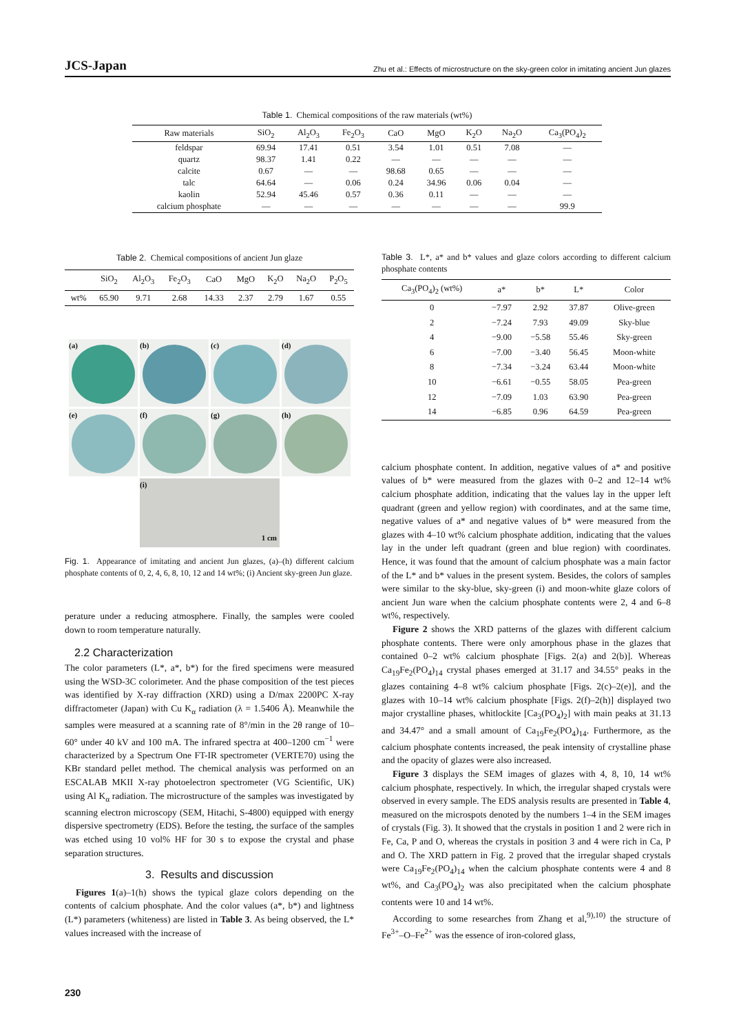JCS-Japan Zhu et al.: Effects of microstructure on the sky-green color in imitating ancient Jun glazes
Table 1. Chemical compositions of the raw materials (wt%)
| Raw materials | SiO<sub>2</sub> | Al<sub>2</sub>O<sub>3</sub> | Fe<sub>2</sub>O<sub>3</sub> | CaO | MgO | K<sub>2</sub>O | Na<sub>2</sub>O | Ca<sub>3</sub>(PO<sub>4</sub>)<sub>2</sub> |
| --- | --- | --- | --- | --- | --- | --- | --- | --- |
| feldspar | 69.94 | 17.41 | 0.51 | 3.54 | 1.01 | 0.51 | 7.08 | — |
| quartz | 98.37 | 1.41 | 0.22 | — | — | — | — | — |
| calcite | 0.67 | — | — | 98.68 | 0.65 | — | — | — |
| talc | 64.64 | — | 0.06 | 0.24 | 34.96 | 0.06 | 0.04 | — |
| kaolin | 52.94 | 45.46 | 0.57 | 0.36 | 0.11 | — | — | — |
| calcium phosphate | — | — | — | — | — | — | — | 99.9 |
Table 2. Chemical compositions of ancient Jun glaze
| | SiO<sub>2</sub> | Al<sub>2</sub>O<sub>3</sub> | Fe<sub>2</sub>O<sub>3</sub> | CaO | MgO | K<sub>2</sub>O | Na<sub>2</sub>O | P<sub>2</sub>O<sub>5</sub> |
| --- | --- | --- | --- | --- | --- | --- | --- | --- |
| wt% | 65.90 | 9.71 | 2.68 | 14.33 | 2.37 | 2.79 | 1.67 | 0.55 |
(a)
(b)
(c)
(d)
(e)
(f)
(g)
(h)
(i)
1 cm
Fig. 1. Appearance of imitating and ancient Jun glazes, (a)–(h) different calcium phosphate contents of 0, 2, 4, 6, 8, 10, 12 and 14 wt%; (i) Ancient sky-green Jun glaze.
perature under a reducing atmosphere. Finally, the samples were cooled down to room temperature naturally.
2.2 Characterization
The color parameters (L*, a*, b*) for the fired specimens were measured using the WSD-3C colorimeter. And the phase composition of the test pieces was identified by X-ray diffraction (XRD) using a D/max 2200PC X-ray diffractometer (Japan) with Cu K<sub>α</sub> radiation (λ = 1.5406 Å). Meanwhile the samples were measured at a scanning rate of 8°/min in the 2θ range of 10–60° under 40 kV and 100 mA. The infrared spectra at 400–1200 cm<sup>−1</sup> were characterized by a Spectrum One FT-IR spectrometer (VERTE70) using the KBr standard pellet method. The chemical analysis was performed on an ESCALAB MKII X-ray photoelectron spectrometer (VG Scientific, UK) using Al K<sub>α</sub> radiation. The microstructure of the samples was investigated by scanning electron microscopy (SEM, Hitachi, S-4800) equipped with energy dispersive spectrometry (EDS). Before the testing, the surface of the samples was etched using 10 vol% HF for 30 s to expose the crystal and phase separation structures.
3. Results and discussion
Figures 1(a)–1(h) shows the typical glaze colors depending on the contents of calcium phosphate. And the color values (a*, b*) and lightness (L*) parameters (whiteness) are listed in Table 3. As being observed, the L* values increased with the increase of
Table 3. L*, a* and b* values and glaze colors according to different calcium phosphate contents
| Ca<sub>3</sub>(PO<sub>4</sub>)<sub>2</sub> (wt%) | a* | b* | L* | Color |
| --- | --- | --- | --- | --- |
| 0 | −7.97 | 2.92 | 37.87 | Olive-green |
| 2 | −7.24 | 7.93 | 49.09 | Sky-blue |
| 4 | −9.00 | −5.58 | 55.46 | Sky-green |
| 6 | −7.00 | −3.40 | 56.45 | Moon-white |
| 8 | −7.34 | −3.24 | 63.44 | Moon-white |
| 10 | −6.61 | −0.55 | 58.05 | Pea-green |
| 12 | −7.09 | 1.03 | 63.90 | Pea-green |
| 14 | −6.85 | 0.96 | 64.59 | Pea-green |
calcium phosphate content. In addition, negative values of a* and positive values of b* were measured from the glazes with 0–2 and 12–14 wt% calcium phosphate addition, indicating that the values lay in the upper left quadrant (green and yellow region) with coordinates, and at the same time, negative values of a* and negative values of b* were measured from the glazes with 4–10 wt% calcium phosphate addition, indicating that the values lay in the under left quadrant (green and blue region) with coordinates. Hence, it was found that the amount of calcium phosphate was a main factor of the L* and b* values in the present system. Besides, the colors of samples were similar to the sky-blue, sky-green (i) and moon-white glaze colors of ancient Jun ware when the calcium phosphate contents were 2, 4 and 6–8 wt%, respectively.
Figure 2 shows the XRD patterns of the glazes with different calcium phosphate contents. There were only amorphous phase in the glazes that contained 0–2 wt% calcium phosphate [Figs. 2(a) and 2(b)]. Whereas Ca<sub>19</sub>Fe<sub>2</sub>(PO<sub>4</sub>)<sub>14</sub> crystal phases emerged at 31.17 and 34.55° peaks in the glazes containing 4–8 wt% calcium phosphate [Figs. 2(c)–2(e)], and the glazes with 10–14 wt% calcium phosphate [Figs. 2(f)–2(h)] displayed two major crystalline phases, whitlockite [Ca<sub>3</sub>(PO<sub>4</sub>)<sub>2</sub>] with main peaks at 31.13 and 34.47° and a small amount of Ca<sub>19</sub>Fe<sub>2</sub>(PO<sub>4</sub>)<sub>14</sub>. Furthermore, as the calcium phosphate contents increased, the peak intensity of crystalline phase and the opacity of glazes were also increased.
Figure 3 displays the SEM images of glazes with 4, 8, 10, 14 wt% calcium phosphate, respectively. In which, the irregular shaped crystals were observed in every sample. The EDS analysis results are presented in Table 4, measured on the microspots denoted by the numbers 1–4 in the SEM images of crystals (Fig. 3). It showed that the crystals in position 1 and 2 were rich in Fe, Ca, P and O, whereas the crystals in position 3 and 4 were rich in Ca, P and O. The XRD pattern in Fig. 2 proved that the irregular shaped crystals were Ca<sub>19</sub>Fe<sub>2</sub>(PO<sub>4</sub>)<sub>14</sub> when the calcium phosphate contents were 4 and 8 wt%, and Ca<sub>3</sub>(PO<sub>4</sub>)<sub>2</sub> was also precipitated when the calcium phosphate contents were 10 and 14 wt%.
According to some researches from Zhang et al,<sup>9),10)</sup> the structure of Fe<sup>3+</sup>–O–Fe<sup>2+</sup> was the essence of iron-colored glass,
230